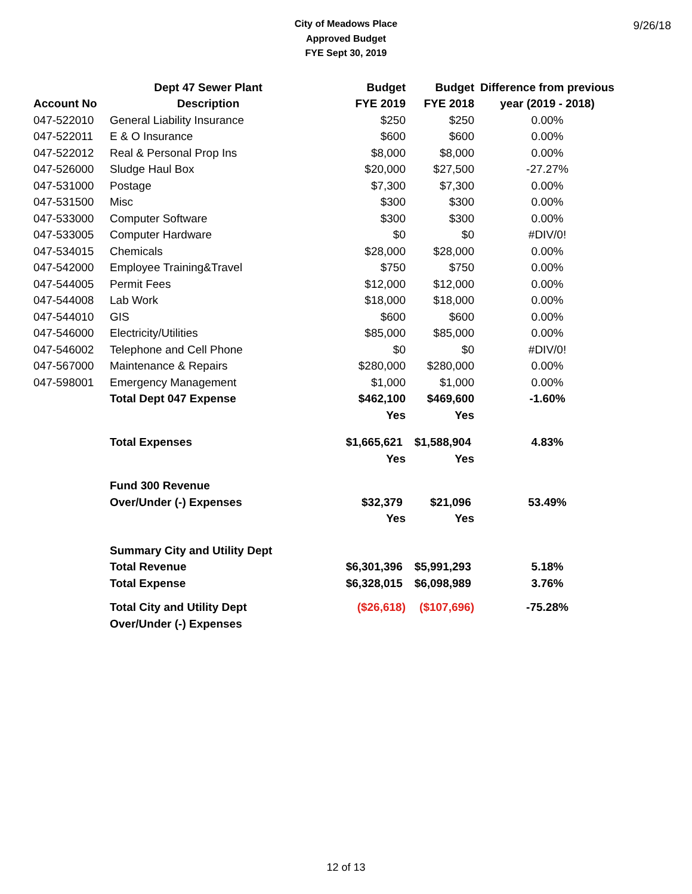City of Meadows Place
Approved Budget
FYE Sept 30, 2019
9/26/18
| | Dept 47 Sewer Plant | Budget | Budget | Difference from previous |
| --- | --- | --- | --- | --- |
| Account No | Description | FYE 2019 | FYE 2018 | year (2019 - 2018) |
| 047-522010 | General Liability Insurance | $250 | $250 | 0.00% |
| 047-522011 | E & O Insurance | $600 | $600 | 0.00% |
| 047-522012 | Real & Personal Prop Ins | $8,000 | $8,000 | 0.00% |
| 047-526000 | Sludge Haul Box | $20,000 | $27,500 | -27.27% |
| 047-531000 | Postage | $7,300 | $7,300 | 0.00% |
| 047-531500 | Misc | $300 | $300 | 0.00% |
| 047-533000 | Computer Software | $300 | $300 | 0.00% |
| 047-533005 | Computer Hardware | $0 | $0 | #DIV/0! |
| 047-534015 | Chemicals | $28,000 | $28,000 | 0.00% |
| 047-542000 | Employee Training&Travel | $750 | $750 | 0.00% |
| 047-544005 | Permit Fees | $12,000 | $12,000 | 0.00% |
| 047-544008 | Lab Work | $18,000 | $18,000 | 0.00% |
| 047-544010 | GIS | $600 | $600 | 0.00% |
| 047-546000 | Electricity/Utilities | $85,000 | $85,000 | 0.00% |
| 047-546002 | Telephone and Cell Phone | $0 | $0 | #DIV/0! |
| 047-567000 | Maintenance & Repairs | $280,000 | $280,000 | 0.00% |
| 047-598001 | Emergency Management | $1,000 | $1,000 | 0.00% |
| | Total Dept 047 Expense | $462,100 | $469,600 | -1.60% |
| | | Yes | Yes | |
| | Total Expenses | $1,665,621 | $1,588,904 | 4.83% |
| | | Yes | Yes | |
| | Fund 300 Revenue | | | |
| | Over/Under (-) Expenses | $32,379 | $21,096 | 53.49% |
| | | Yes | Yes | |
| | Summary City and Utility Dept | | | |
| | Total Revenue | $6,301,396 | $5,991,293 | 5.18% |
| | Total Expense | $6,328,015 | $6,098,989 | 3.76% |
| | Total City and Utility Dept | ($26,618) | ($107,696) | -75.28% |
| | Over/Under (-) Expenses | | | |
12 of 13